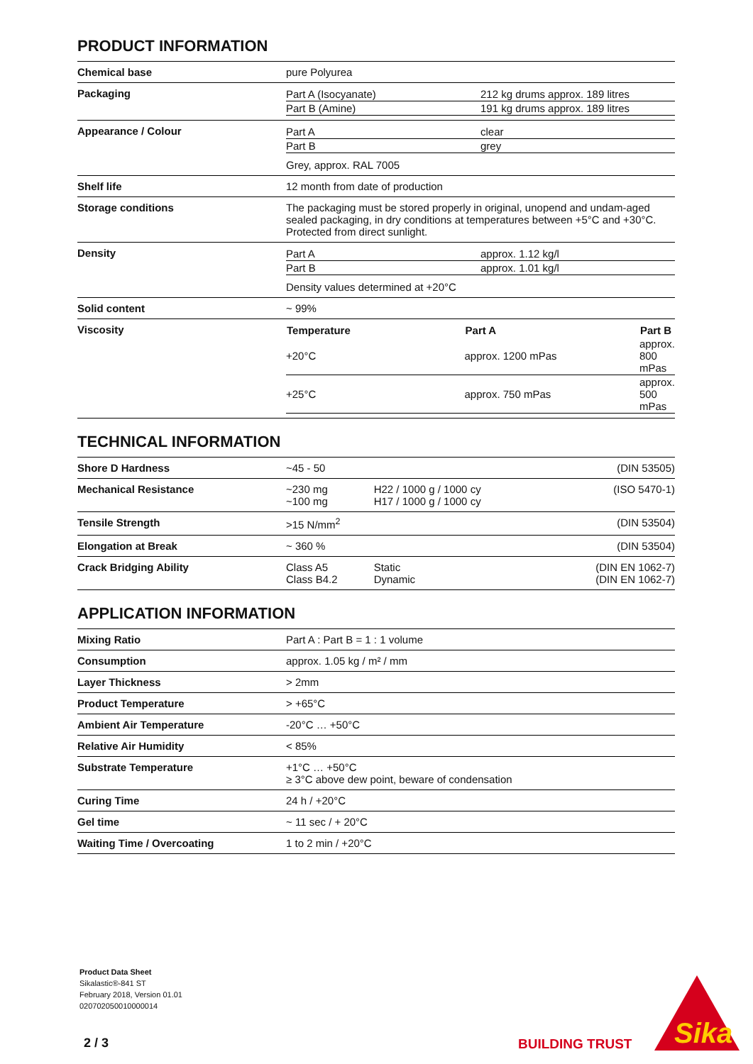PRODUCT INFORMATION
| Chemical base | pure Polyurea |
| Packaging | / Part A (Isocyanate) / 212 kg drums approx. 189 litres / / Part B (Amine) / 191 kg drums approx. 189 litres / |
| Appearance / Colour | / Part A / clear / / Part B / grey / Grey, approx. RAL 7005 |
| Shelf life | 12 month from date of production |
| Storage conditions | The packaging must be stored properly in original, unopend and undam-aged sealed packaging, in dry conditions at temperatures between +5°C and +30°C. Protected from direct sunlight. |
| Density | / Part A / approx. 1.12 kg/l / / Part B / approx. 1.01 kg/l / Density values determined at +20°C |
| Solid content | ~ 99% |
| Viscosity | / Temperature / Part A / Part B / / --- / --- / --- / / +20°C / approx. 1200 mPas / approx. 800 mPas / / +25°C / approx. 750 mPas / approx. 500 mPas / |
TECHNICAL INFORMATION
| Shore D Hardness | ~45 - 50 | | (DIN 53505) |
| Mechanical Resistance | ~230 mg ~100 mg | H22 / 1000 g / 1000 cy H17 / 1000 g / 1000 cy | (ISO 5470-1) |
| Tensile Strength | >15 N/mm<sup>2</sup> | | (DIN 53504) |
| Elongation at Break | ~ 360 % | | (DIN 53504) |
| Crack Bridging Ability | Class A5 Class B4.2 | Static Dynamic | (DIN EN 1062-7) (DIN EN 1062-7) |
APPLICATION INFORMATION
| Mixing Ratio | Part A : Part B = 1 : 1 volume |
| Consumption | approx. 1.05 kg / m² / mm |
| Layer Thickness | > 2mm |
| Product Temperature | > +65°C |
| Ambient Air Temperature | -20°C … +50°C |
| Relative Air Humidity | < 85% |
| Substrate Temperature | +1°C … +50°C ≥ 3°C above dew point, beware of condensation |
| Curing Time | 24 h / +20°C |
| Gel time | ~ 11 sec / + 20°C |
| Waiting Time / Overcoating | 1 to 2 min / +20°C |
Product Data Sheet
Sikalastic®-841 ST
February 2018, Version 01.01
020702050010000014
2 / 3 BUILDING TRUST
Sika